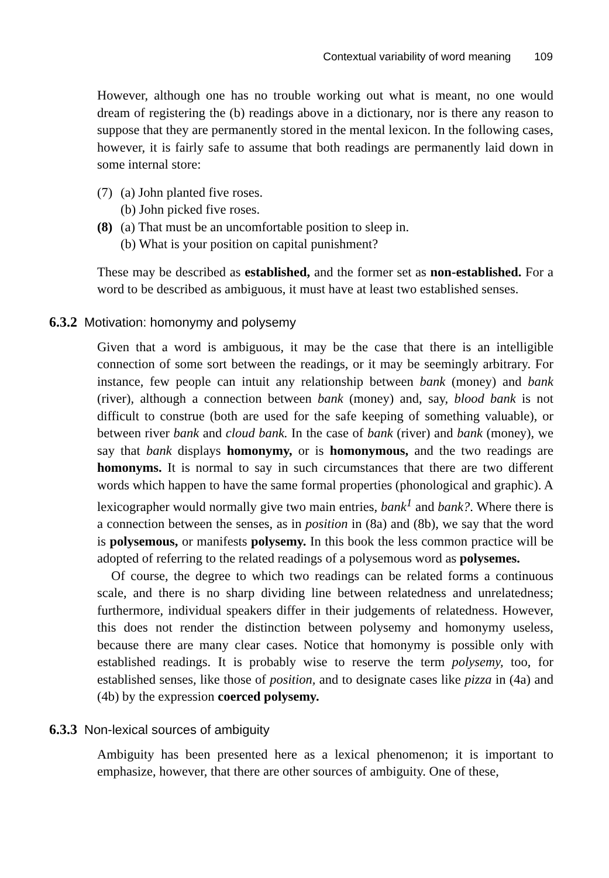Contextual variability of word meaning 109
However, although one has no trouble working out what is meant, no one would dream of registering the (b) readings above in a dictionary, nor is there any reason to suppose that they are permanently stored in the mental lexicon. In the following cases, however, it is fairly safe to assume that both readings are permanently laid down in some internal store:
(7) (a) John planted five roses.
(b) John picked five roses.
(8) (a) That must be an uncomfortable position to sleep in.
(b) What is your position on capital punishment?
These may be described as established, and the former set as non-established. For a word to be described as ambiguous, it must have at least two established senses.
6.3.2 Motivation: homonymy and polysemy
Given that a word is ambiguous, it may be the case that there is an intelligible connection of some sort between the readings, or it may be seemingly arbitrary. For instance, few people can intuit any relationship between bank (money) and bank (river), although a connection between bank (money) and, say, blood bank is not difficult to construe (both are used for the safe keeping of something valuable), or between river bank and cloud bank. In the case of bank (river) and bank (money), we say that bank displays homonymy, or is homonymous, and the two readings are homonyms. It is normal to say in such circumstances that there are two different words which happen to have the same formal properties (phonological and graphic). A lexicographer would normally give two main entries, bank<sup>1</sup> and bank?. Where there is a connection between the senses, as in position in (8a) and (8b), we say that the word is polysemous, or manifests polysemy. In this book the less common practice will be adopted of referring to the related readings of a polysemous word as polysemes.
Of course, the degree to which two readings can be related forms a continuous scale, and there is no sharp dividing line between relatedness and unrelatedness; furthermore, individual speakers differ in their judgements of relatedness. However, this does not render the distinction between polysemy and homonymy useless, because there are many clear cases. Notice that homonymy is possible only with established readings. It is probably wise to reserve the term polysemy, too, for established senses, like those of position, and to designate cases like pizza in (4a) and (4b) by the expression coerced polysemy.
6.3.3 Non-lexical sources of ambiguity
Ambiguity has been presented here as a lexical phenomenon; it is important to emphasize, however, that there are other sources of ambiguity. One of these,